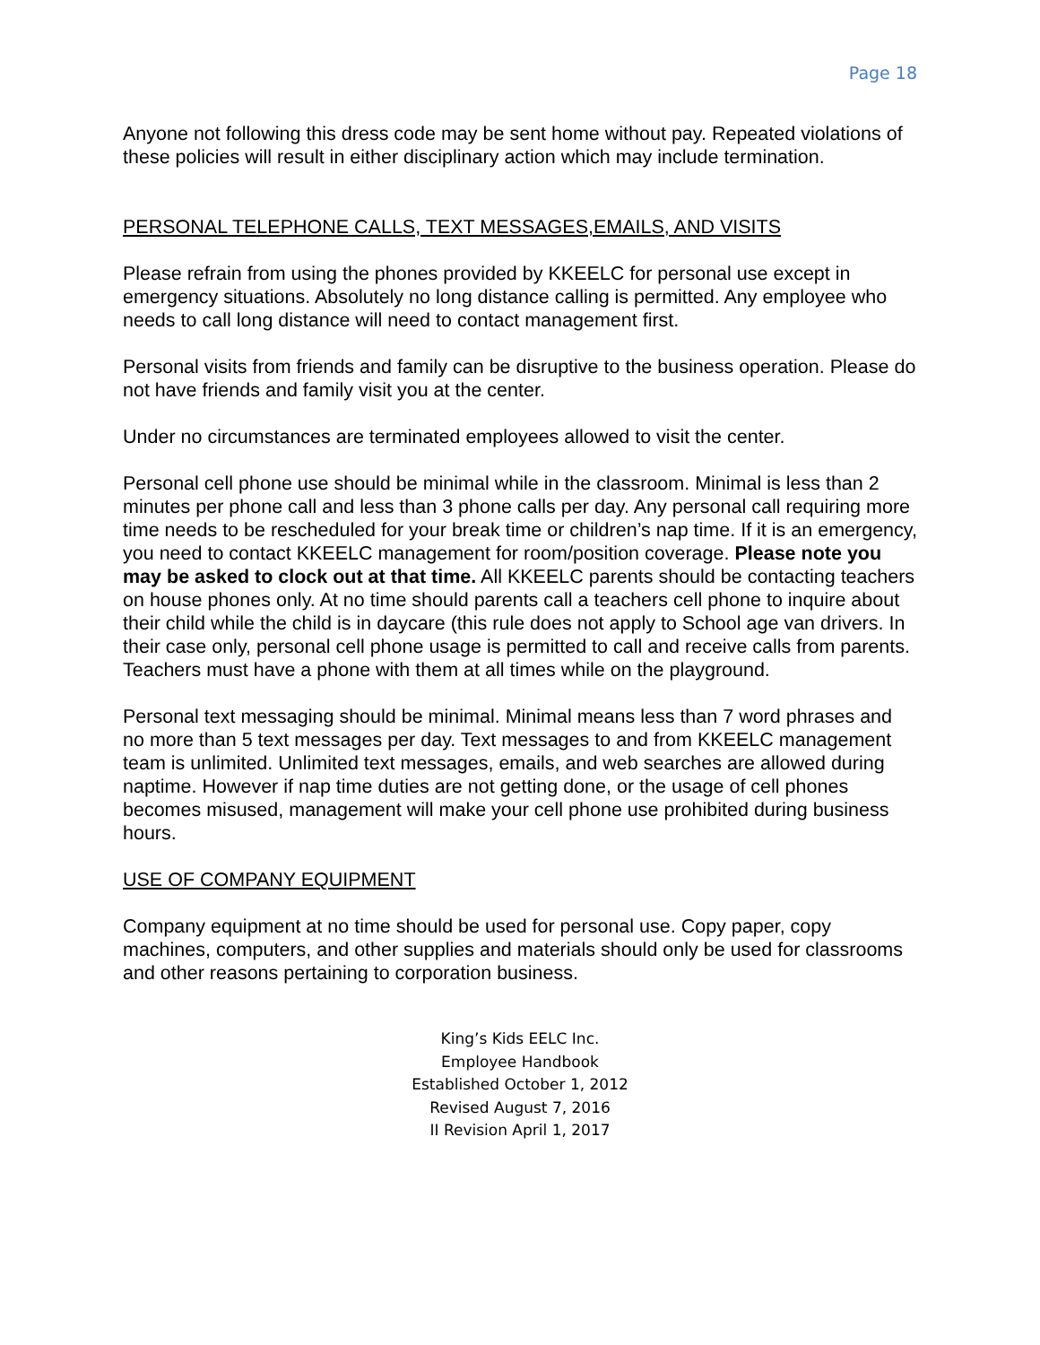Page 18
Anyone not following this dress code may be sent home without pay. Repeated violations of these policies will result in either disciplinary action which may include termination.
PERSONAL TELEPHONE CALLS, TEXT MESSAGES,EMAILS, AND VISITS
Please refrain from using the phones provided by KKEELC for personal use except in emergency situations. Absolutely no long distance calling is permitted. Any employee who needs to call long distance will need to contact management first.
Personal visits from friends and family can be disruptive to the business operation. Please do not have friends and family visit you at the center.
Under no circumstances are terminated employees allowed to visit the center.
Personal cell phone use should be minimal while in the classroom. Minimal is less than 2 minutes per phone call and less than 3 phone calls per day. Any personal call requiring more time needs to be rescheduled for your break time or children’s nap time. If it is an emergency, you need to contact KKEELC management for room/position coverage. Please note you may be asked to clock out at that time. All KKEELC parents should be contacting teachers on house phones only. At no time should parents call a teachers cell phone to inquire about their child while the child is in daycare (this rule does not apply to School age van drivers. In their case only, personal cell phone usage is permitted to call and receive calls from parents. Teachers must have a phone with them at all times while on the playground.
Personal text messaging should be minimal. Minimal means less than 7 word phrases and no more than 5 text messages per day. Text messages to and from KKEELC management team is unlimited. Unlimited text messages, emails, and web searches are allowed during naptime. However if nap time duties are not getting done, or the usage of cell phones becomes misused, management will make your cell phone use prohibited during business hours.
USE OF COMPANY EQUIPMENT
Company equipment at no time should be used for personal use. Copy paper, copy machines, computers, and other supplies and materials should only be used for classrooms and other reasons pertaining to corporation business.
King’s Kids EELC Inc.
Employee Handbook
Established October 1, 2012
Revised August 7, 2016
II Revision April 1, 2017